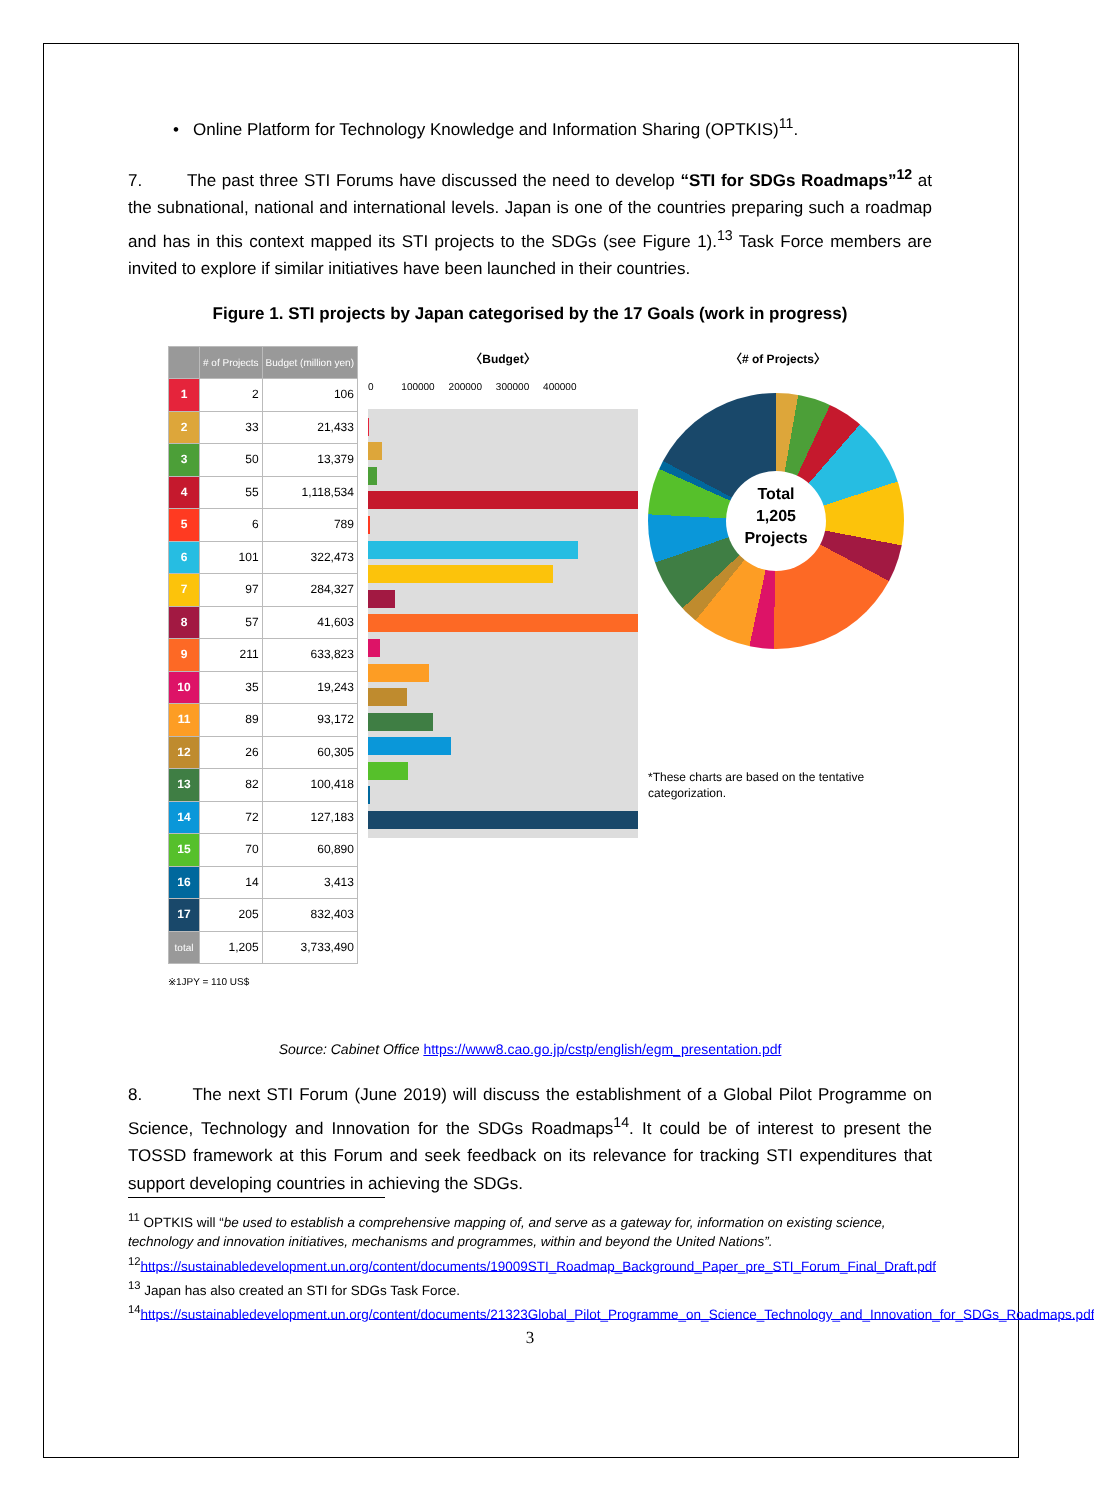• Online Platform for Technology Knowledge and Information Sharing (OPTKIS)<sup>11</sup>.
7. The past three STI Forums have discussed the need to develop “STI for SDGs Roadmaps”<sup>12</sup> at the subnational, national and international levels. Japan is one of the countries preparing such a roadmap and has in this context mapped its STI projects to the SDGs (see Figure 1).<sup>13</sup> Task Force members are invited to explore if similar initiatives have been launched in their countries.
Figure 1. STI projects by Japan categorised by the 17 Goals (work in progress)
| | # of Projects | Budget (million yen) |
| --- | --- | --- |
| 1 | 2 | 106 |
| 2 | 33 | 21,433 |
| 3 | 50 | 13,379 |
| 4 | 55 | 1,118,534 |
| 5 | 6 | 789 |
| 6 | 101 | 322,473 |
| 7 | 97 | 284,327 |
| 8 | 57 | 41,603 |
| 9 | 211 | 633,823 |
| 10 | 35 | 19,243 |
| 11 | 89 | 93,172 |
| 12 | 26 | 60,305 |
| 13 | 82 | 100,418 |
| 14 | 72 | 127,183 |
| 15 | 70 | 60,890 |
| 16 | 14 | 3,413 |
| 17 | 205 | 832,403 |
| total | 1,205 | 3,733,490 |
※1JPY = 110 US$
〈Budget〉
0 100000 200000 300000 400000
〈# of Projects〉
Total
1,205
Projects
*These charts are based on the tentative categorization.
Source: Cabinet Office https://www8.cao.go.jp/cstp/english/egm_presentation.pdf
8. The next STI Forum (June 2019) will discuss the establishment of a Global Pilot Programme on Science, Technology and Innovation for the SDGs Roadmaps<sup>14</sup>. It could be of interest to present the TOSSD framework at this Forum and seek feedback on its relevance for tracking STI expenditures that support developing countries in achieving the SDGs.
<sup>11</sup> OPTKIS will “be used to establish a comprehensive mapping of, and serve as a gateway for, information on existing science, technology and innovation initiatives, mechanisms and programmes, within and beyond the United Nations”.
<sup>12</sup> https://sustainabledevelopment.un.org/content/documents/19009STI_Roadmap_Background_Paper_pre_STI_Forum_Final_Draft.pdf
<sup>13</sup> Japan has also created an STI for SDGs Task Force.
<sup>14</sup> https://sustainabledevelopment.un.org/content/documents/21323Global_Pilot_Programme_on_Science_Technology_and_Innovation_for_SDGs_Roadmaps.pdf
3